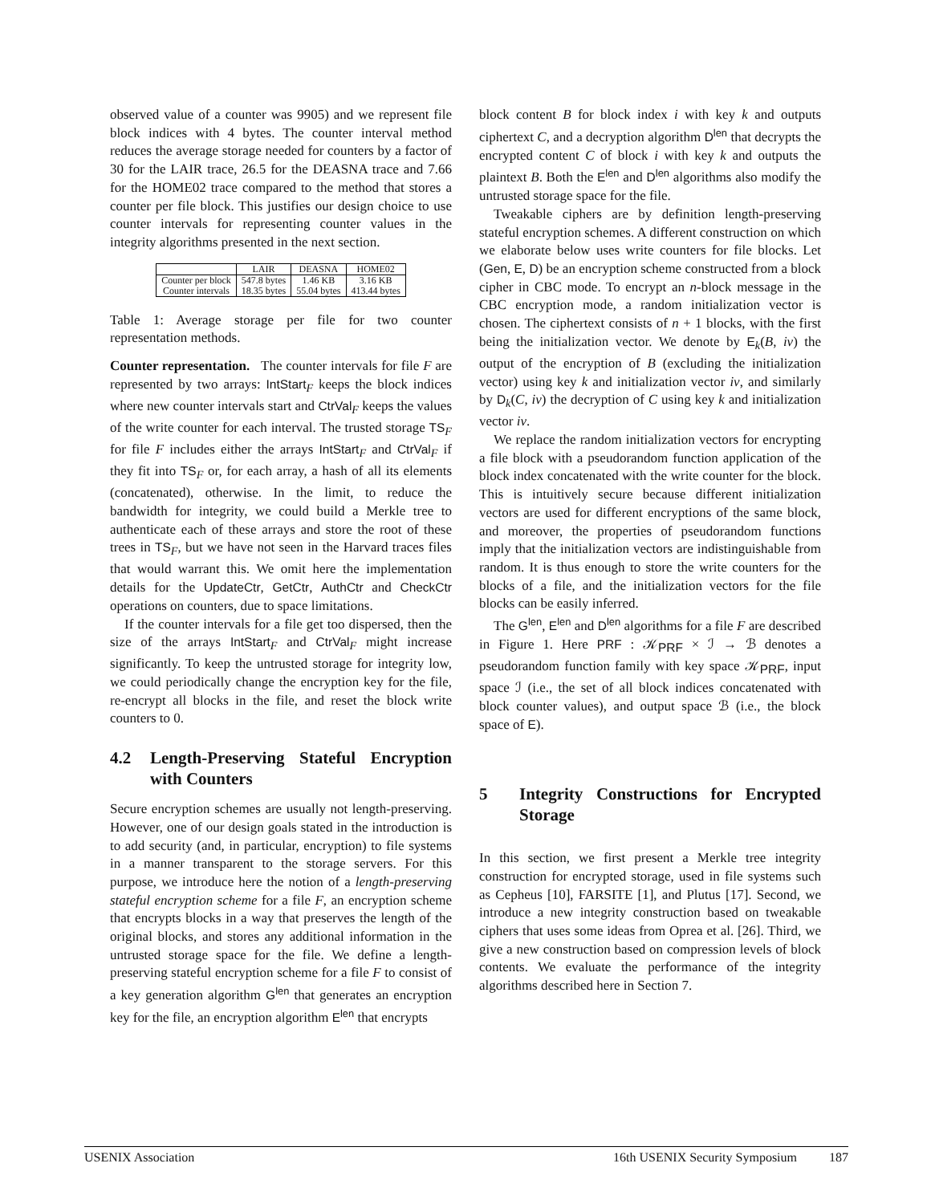observed value of a counter was 9905) and we represent file block indices with 4 bytes. The counter interval method reduces the average storage needed for counters by a factor of 30 for the LAIR trace, 26.5 for the DEASNA trace and 7.66 for the HOME02 trace compared to the method that stores a counter per file block. This justifies our design choice to use counter intervals for representing counter values in the integrity algorithms presented in the next section.
| | LAIR | DEASNA | HOME02 |
| --- | --- | --- | --- |
| Counter per block Counter intervals | 547.8 bytes 18.35 bytes | 1.46 KB 55.04 bytes | 3.16 KB 413.44 bytes |
Table 1: Average storage per file for two counter representation methods.
Counter representation. The counter intervals for file F are represented by two arrays: IntStart<sub>F</sub> keeps the block indices where new counter intervals start and CtrVal<sub>F</sub> keeps the values of the write counter for each interval. The trusted storage TS<sub>F</sub> for file F includes either the arrays IntStart<sub>F</sub> and CtrVal<sub>F</sub> if they fit into TS<sub>F</sub> or, for each array, a hash of all its elements (concatenated), otherwise. In the limit, to reduce the bandwidth for integrity, we could build a Merkle tree to authenticate each of these arrays and store the root of these trees in TS<sub>F</sub>, but we have not seen in the Harvard traces files that would warrant this. We omit here the implementation details for the UpdateCtr, GetCtr, AuthCtr and CheckCtr operations on counters, due to space limitations.
If the counter intervals for a file get too dispersed, then the size of the arrays IntStart<sub>F</sub> and CtrVal<sub>F</sub> might increase significantly. To keep the untrusted storage for integrity low, we could periodically change the encryption key for the file, re-encrypt all blocks in the file, and reset the block write counters to 0.
4.2 Length-Preserving Stateful Encryption with Counters
Secure encryption schemes are usually not length-preserving. However, one of our design goals stated in the introduction is to add security (and, in particular, encryption) to file systems in a manner transparent to the storage servers. For this purpose, we introduce here the notion of a length-preserving stateful encryption scheme for a file F, an encryption scheme that encrypts blocks in a way that preserves the length of the original blocks, and stores any additional information in the untrusted storage space for the file. We define a length-preserving stateful encryption scheme for a file F to consist of a key generation algorithm G<sup>len</sup> that generates an encryption key for the file, an encryption algorithm E<sup>len</sup> that encrypts
block content B for block index i with key k and outputs ciphertext C, and a decryption algorithm D<sup>len</sup> that decrypts the encrypted content C of block i with key k and outputs the plaintext B. Both the E<sup>len</sup> and D<sup>len</sup> algorithms also modify the untrusted storage space for the file.
Tweakable ciphers are by definition length-preserving stateful encryption schemes. A different construction on which we elaborate below uses write counters for file blocks. Let (Gen, E, D) be an encryption scheme constructed from a block cipher in CBC mode. To encrypt an n-block message in the CBC encryption mode, a random initialization vector is chosen. The ciphertext consists of n + 1 blocks, with the first being the initialization vector. We denote by E<sub>k</sub>(B, iv) the output of the encryption of B (excluding the initialization vector) using key k and initialization vector iv, and similarly by D<sub>k</sub>(C, iv) the decryption of C using key k and initialization vector iv.
We replace the random initialization vectors for encrypting a file block with a pseudorandom function application of the block index concatenated with the write counter for the block. This is intuitively secure because different initialization vectors are used for different encryptions of the same block, and moreover, the properties of pseudorandom functions imply that the initialization vectors are indistinguishable from random. It is thus enough to store the write counters for the blocks of a file, and the initialization vectors for the file blocks can be easily inferred.
The G<sup>len</sup>, E<sup>len</sup> and D<sup>len</sup> algorithms for a file F are described in Figure 1. Here PRF : 𝒦<sub>PRF</sub> × ℐ → ℬ denotes a pseudorandom function family with key space 𝒦<sub>PRF</sub>, input space ℐ (i.e., the set of all block indices concatenated with block counter values), and output space ℬ (i.e., the block space of E).
5 Integrity Constructions for Encrypted Storage
In this section, we first present a Merkle tree integrity construction for encrypted storage, used in file systems such as Cepheus [10], FARSITE [1], and Plutus [17]. Second, we introduce a new integrity construction based on tweakable ciphers that uses some ideas from Oprea et al. [26]. Third, we give a new construction based on compression levels of block contents. We evaluate the performance of the integrity algorithms described here in Section 7.
USENIX Association 16th USENIX Security Symposium 187